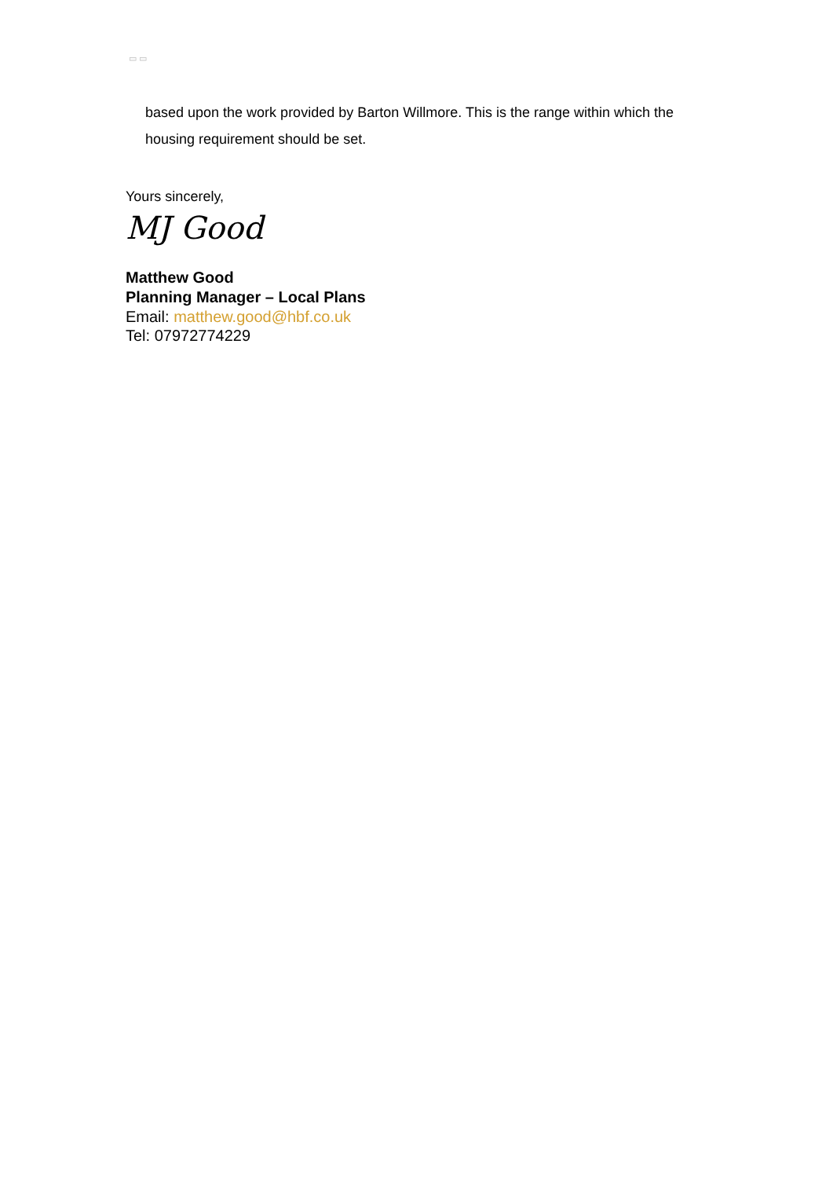▭ ▭
based upon the work provided by Barton Willmore. This is the range within which the housing requirement should be set.
Yours sincerely,
MJ Good
Matthew Good
Planning Manager – Local Plans
Email: matthew.good@hbf.co.uk
Tel: 07972774229